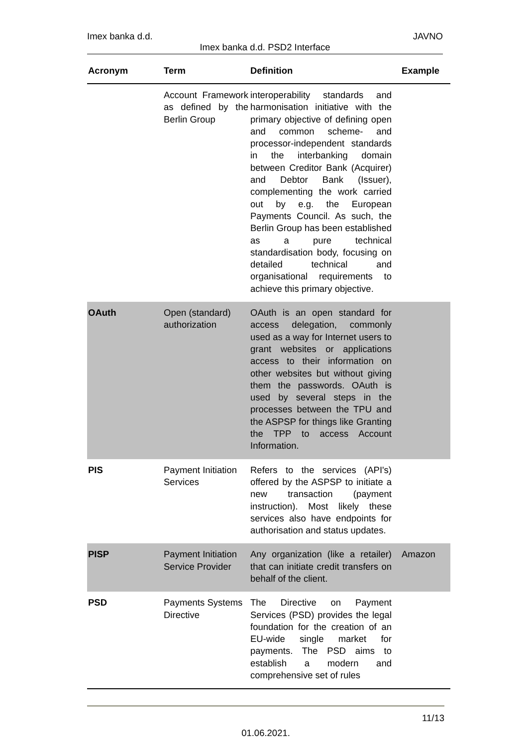Imex banka d.d. JAVNO
Imex banka d.d. PSD2 Interface
| Acronym | Term | Definition | Example |
| --- | --- | --- | --- |
| | Account Framework as defined by the Berlin Group | interoperability standards and harmonisation initiative with the primary objective of defining open and common scheme- and processor-independent standards in the interbanking domain between Creditor Bank (Acquirer) and Debtor Bank (Issuer), complementing the work carried out by e.g. the European Payments Council. As such, the Berlin Group has been established as a pure technical standardisation body, focusing on detailed technical and organisational requirements to achieve this primary objective. | |
| OAuth | Open (standard) authorization | OAuth is an open standard for access delegation, commonly used as a way for Internet users to grant websites or applications access to their information on other websites but without giving them the passwords. OAuth is used by several steps in the processes between the TPU and the ASPSP for things like Granting the TPP to access Account Information. | |
| PIS | Payment Initiation Services | Refers to the services (API's) offered by the ASPSP to initiate a new transaction (payment instruction). Most likely these services also have endpoints for authorisation and status updates. | |
| PISP | Payment Initiation Service Provider | Any organization (like a retailer) that can initiate credit transfers on behalf of the client. | Amazon |
| PSD | Payments Systems Directive | The Directive on Payment Services (PSD) provides the legal foundation for the creation of an EU-wide single market for payments. The PSD aims to establish a modern and comprehensive set of rules | |
11/13
01.06.2021.